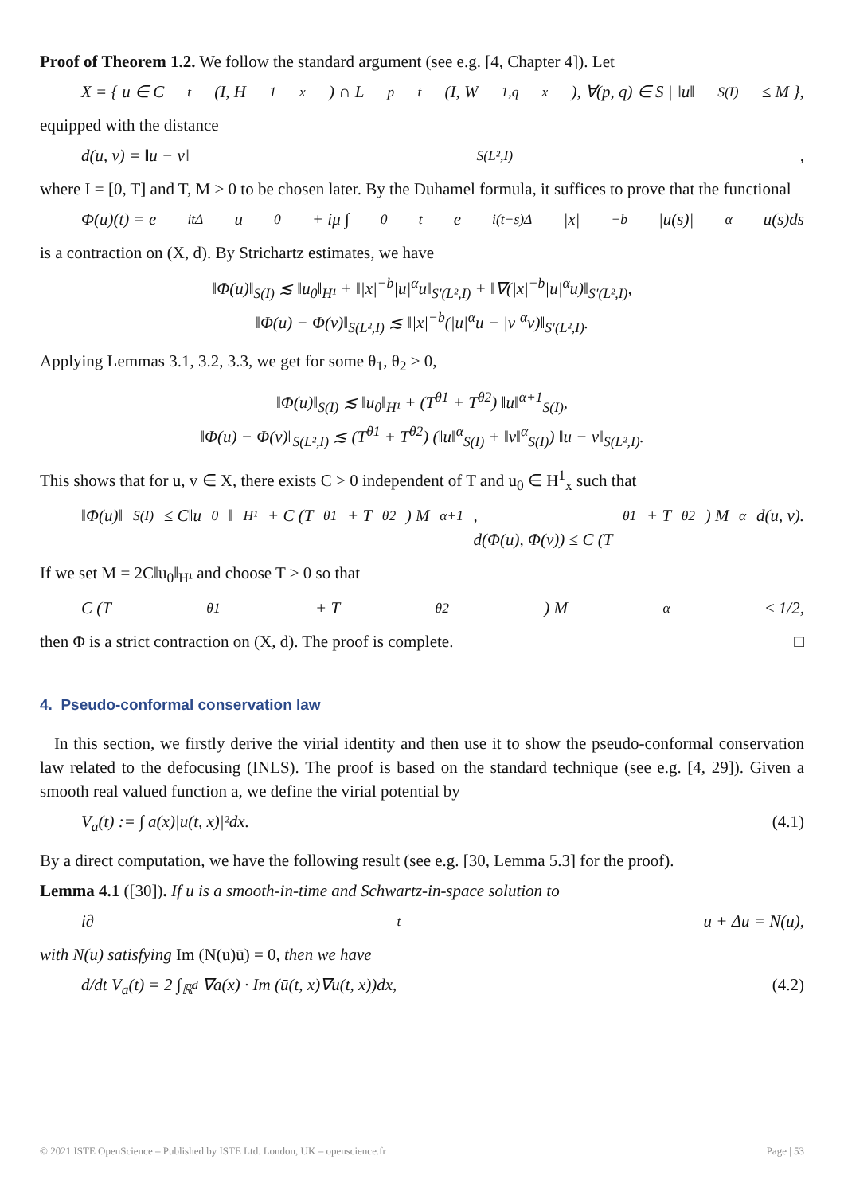Proof of Theorem 1.2. We follow the standard argument (see e.g. [4, Chapter 4]). Let
X = { u ∈ C<sub>t</sub>(I, H<sup>1</sup><sub>x</sub>) ∩ L<sup>p</sup><sub>t</sub>(I, W<sup>1,q</sup><sub>x</sub>), ∀(p, q) ∈ S | ‖u‖<sub>S(I)</sub> ≤ M },
equipped with the distance
d(u, v) = ‖u − v‖<sub>S(L²,I)</sub>,
where I = [0, T] and T, M > 0 to be chosen later. By the Duhamel formula, it suffices to prove that the functional
Φ(u)(t) = e<sup>itΔ</sup>u<sub>0</sub> + iμ ∫<sub>0</sub><sup>t</sup> e<sup>i(t−s)Δ</sup>|x|<sup>−b</sup>|u(s)|<sup>α</sup>u(s)ds
is a contraction on (X, d). By Strichartz estimates, we have
‖Φ(u)‖<sub>S(I)</sub> ≲ ‖u<sub>0</sub>‖<sub>H¹</sub> + ‖|x|<sup>−b</sup>|u|<sup>α</sup>u‖<sub>S′(L²,I)</sub> + ‖∇(|x|<sup>−b</sup>|u|<sup>α</sup>u)‖<sub>S′(L²,I)</sub>,
‖Φ(u) − Φ(v)‖<sub>S(L²,I)</sub> ≲ ‖|x|<sup>−b</sup>(|u|<sup>α</sup>u − |v|<sup>α</sup>v)‖<sub>S′(L²,I)</sub>.
Applying Lemmas 3.1, 3.2, 3.3, we get for some θ<sub>1</sub>, θ<sub>2</sub> > 0,
‖Φ(u)‖<sub>S(I)</sub> ≲ ‖u<sub>0</sub>‖<sub>H¹</sub> + (T<sup>θ1</sup> + T<sup>θ2</sup>) ‖u‖<sup>α+1</sup><sub>S(I)</sub>,
‖Φ(u) − Φ(v)‖<sub>S(L²,I)</sub> ≲ (T<sup>θ1</sup> + T<sup>θ2</sup>) (‖u‖<sup>α</sup><sub>S(I)</sub> + ‖v‖<sup>α</sup><sub>S(I)</sub>) ‖u − v‖<sub>S(L²,I)</sub>.
This shows that for u, v ∈ X, there exists C > 0 independent of T and u<sub>0</sub> ∈ H<sup>1</sup><sub>x</sub> such that
‖Φ(u)‖<sub>S(I)</sub> ≤ C‖u<sub>0</sub>‖<sub>H¹</sub> + C (T<sup>θ1</sup> + T<sup>θ2</sup>) M<sup>α+1</sup>,
d(Φ(u), Φ(v)) ≤ C (T<sup>θ1</sup> + T<sup>θ2</sup>) M<sup>α</sup>d(u, v).
If we set M = 2C‖u<sub>0</sub>‖<sub>H¹</sub> and choose T > 0 so that
C (T<sup>θ1</sup> + T<sup>θ2</sup>) M<sup>α</sup> ≤ 1/2,
then Φ is a strict contraction on (X, d). The proof is complete. □
4. Pseudo-conformal conservation law
In this section, we firstly derive the virial identity and then use it to show the pseudo-conformal conservation law related to the defocusing (INLS). The proof is based on the standard technique (see e.g. [4, 29]). Given a smooth real valued function a, we define the virial potential by
V<sub>a</sub>(t) := ∫ a(x)|u(t, x)|²dx. (4.1)
By a direct computation, we have the following result (see e.g. [30, Lemma 5.3] for the proof).
Lemma 4.1 ([30]). If u is a smooth-in-time and Schwartz-in-space solution to
i∂<sub>t</sub>u + Δu = N(u),
with N(u) satisfying Im (N(u)ū) = 0, then we have
d/dt V<sub>a</sub>(t) = 2 ∫<sub>ℝ<sup>d</sup></sub> ∇a(x) · Im (ū(t, x)∇u(t, x))dx, (4.2)
© 2021 ISTE OpenScience – Published by ISTE Ltd. London, UK – openscience.fr Page | 53